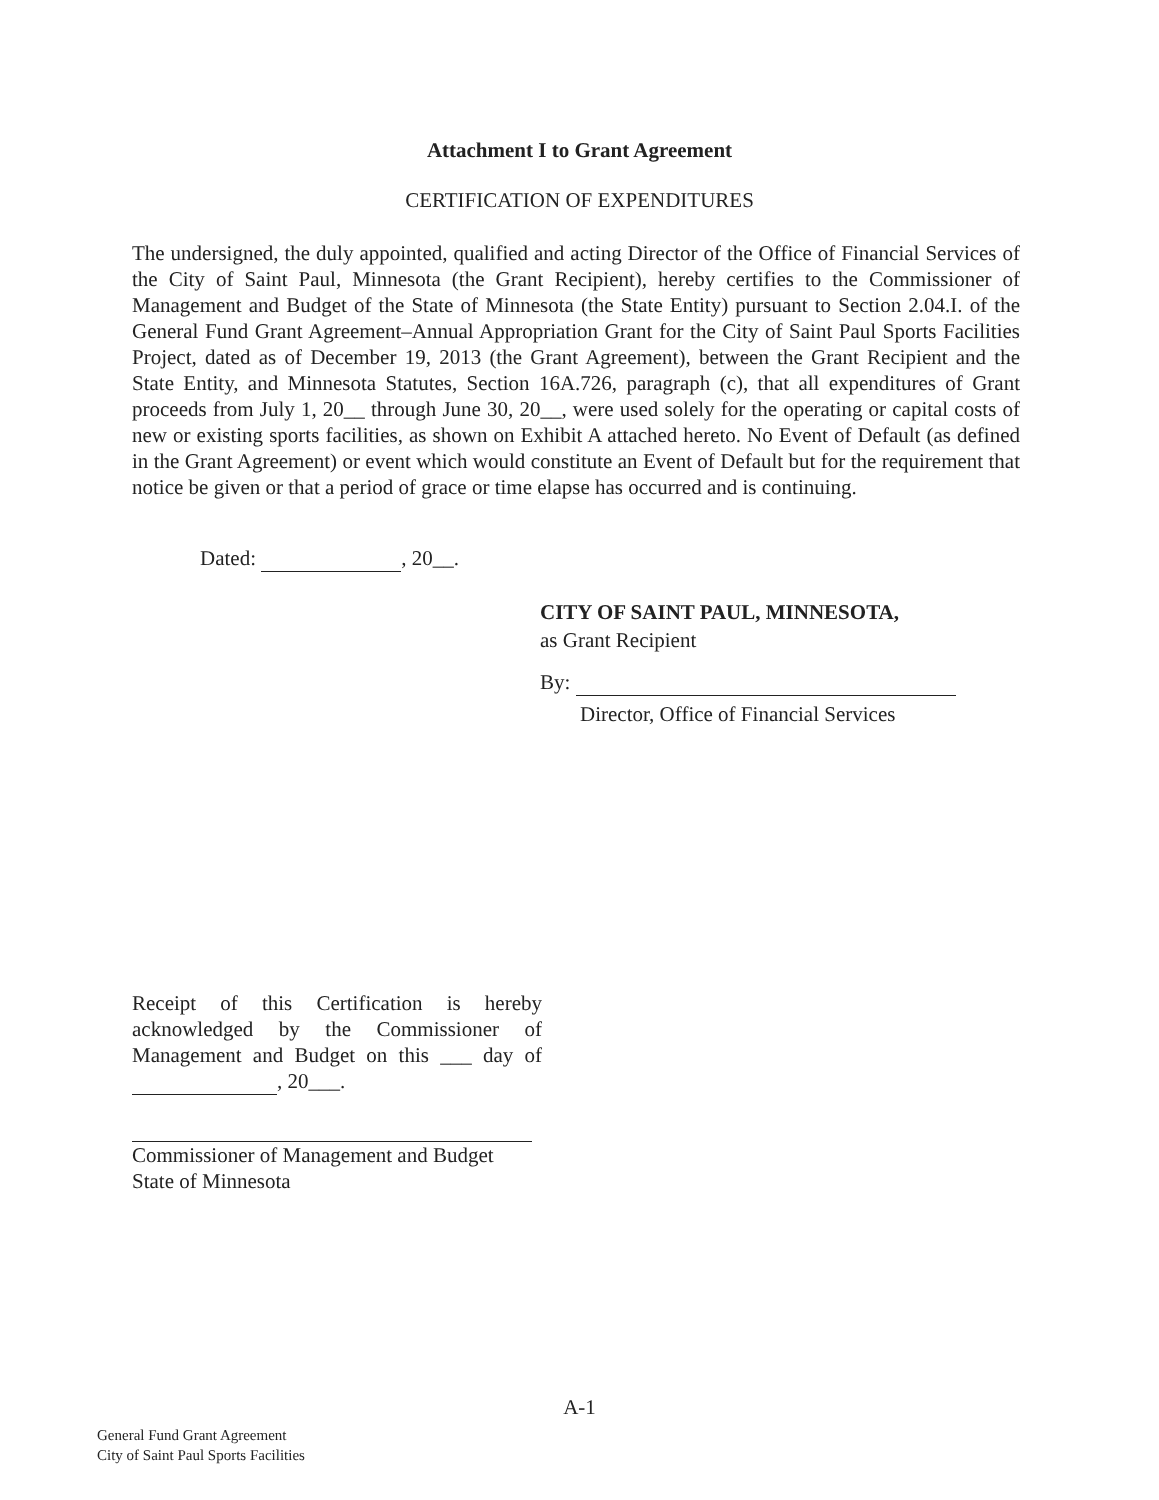Attachment I to Grant Agreement
CERTIFICATION OF EXPENDITURES
The undersigned, the duly appointed, qualified and acting Director of the Office of Financial Services of the City of Saint Paul, Minnesota (the Grant Recipient), hereby certifies to the Commissioner of Management and Budget of the State of Minnesota (the State Entity) pursuant to Section 2.04.I. of the General Fund Grant Agreement–Annual Appropriation Grant for the City of Saint Paul Sports Facilities Project, dated as of December 19, 2013 (the Grant Agreement), between the Grant Recipient and the State Entity, and Minnesota Statutes, Section 16A.726, paragraph (c), that all expenditures of Grant proceeds from July 1, 20__ through June 30, 20__, were used solely for the operating or capital costs of new or existing sports facilities, as shown on Exhibit A attached hereto. No Event of Default (as defined in the Grant Agreement) or event which would constitute an Event of Default but for the requirement that notice be given or that a period of grace or time elapse has occurred and is continuing.
Dated: , 20__.
CITY OF SAINT PAUL, MINNESOTA,
as Grant Recipient
By:
Director, Office of Financial Services
Receipt of this Certification is hereby acknowledged by the Commissioner of Management and Budget on this ___ day of , 20___.
Commissioner of Management and Budget
State of Minnesota
A-1
General Fund Grant Agreement
City of Saint Paul Sports Facilities